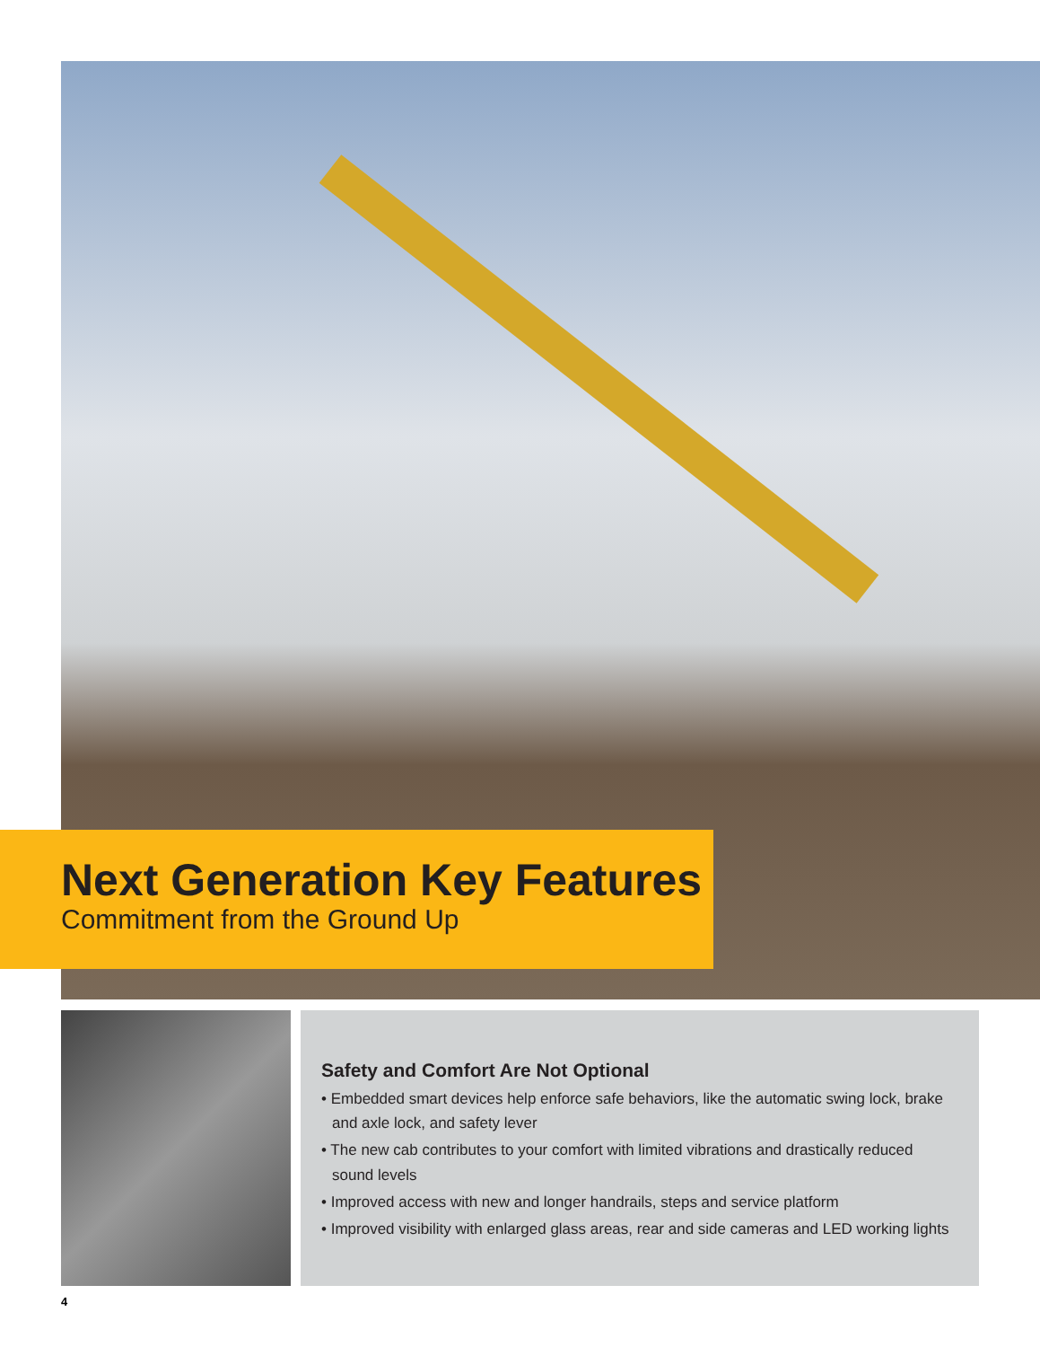Next Generation Key Features
Commitment from the Ground Up
Safety and Comfort Are Not Optional
• Embedded smart devices help enforce safe behaviors, like the automatic swing lock, brake and axle lock, and safety lever
• The new cab contributes to your comfort with limited vibrations and drastically reduced sound levels
• Improved access with new and longer handrails, steps and service platform
• Improved visibility with enlarged glass areas, rear and side cameras and LED working lights
4